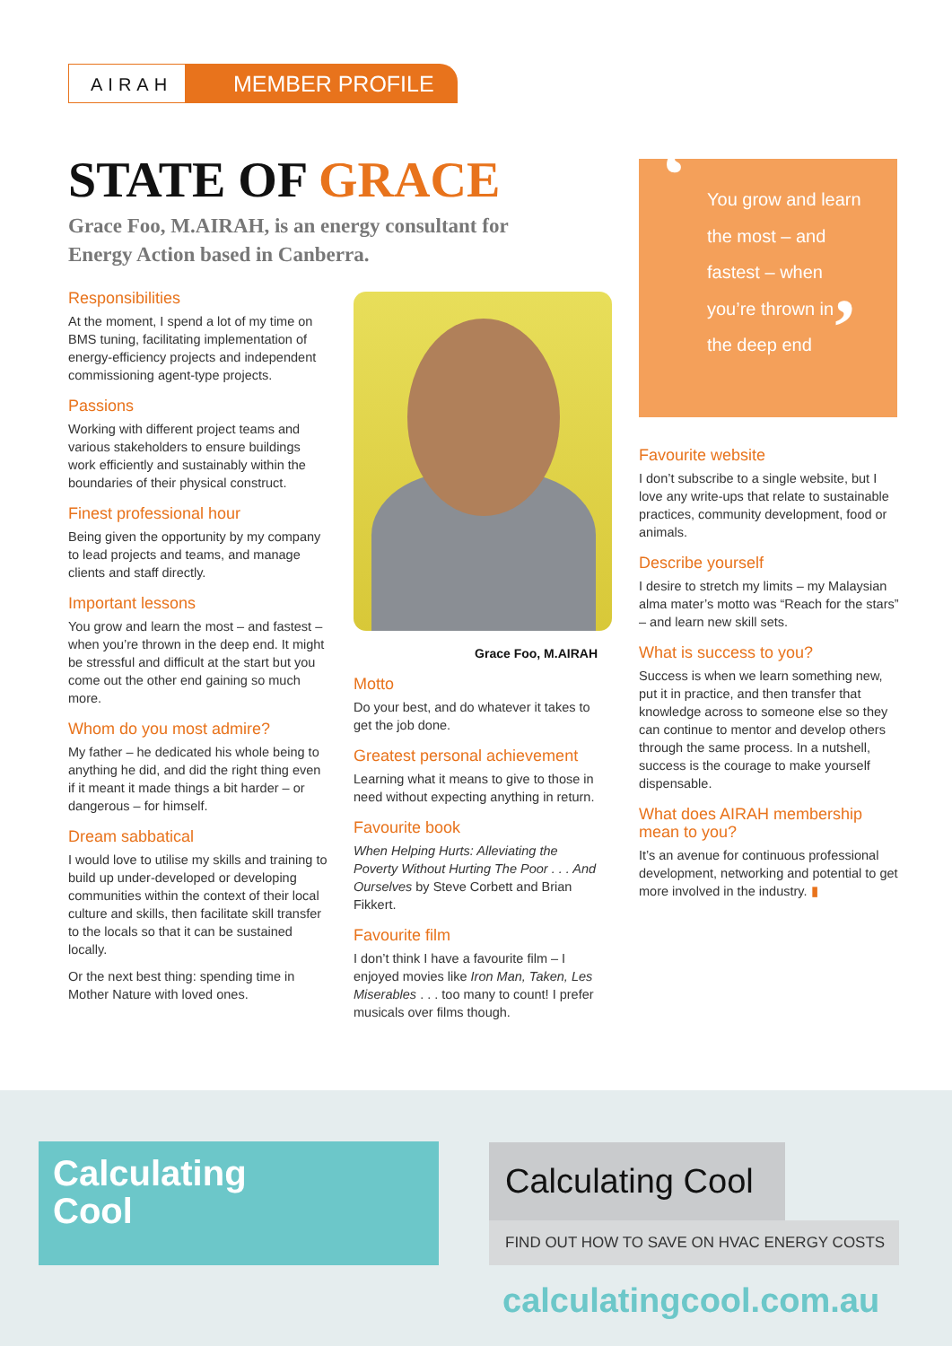AIRAH
MEMBER PROFILE
STATE OF GRACE
Grace Foo, M.AIRAH, is an energy consultant for Energy Action based in Canberra.
Responsibilities
At the moment, I spend a lot of my time on BMS tuning, facilitating implementation of energy-efficiency projects and independent commissioning agent-type projects.
Passions
Working with different project teams and various stakeholders to ensure buildings work efficiently and sustainably within the boundaries of their physical construct.
Finest professional hour
Being given the opportunity by my company to lead projects and teams, and manage clients and staff directly.
Important lessons
You grow and learn the most – and fastest – when you’re thrown in the deep end. It might be stressful and difficult at the start but you come out the other end gaining so much more.
Whom do you most admire?
My father – he dedicated his whole being to anything he did, and did the right thing even if it meant it made things a bit harder – or dangerous – for himself.
Dream sabbatical
I would love to utilise my skills and training to build up under-developed or developing communities within the context of their local culture and skills, then facilitate skill transfer to the locals so that it can be sustained locally.
Or the next best thing: spending time in Mother Nature with loved ones.
Grace Foo, M.AIRAH
Motto
Do your best, and do whatever it takes to get the job done.
Greatest personal achievement
Learning what it means to give to those in need without expecting anything in return.
Favourite book
When Helping Hurts: Alleviating the Poverty Without Hurting The Poor . . . And Ourselves by Steve Corbett and Brian Fikkert.
Favourite film
I don’t think I have a favourite film – I enjoyed movies like Iron Man, Taken, Les Miserables . . . too many to count! I prefer musicals over films though.
‘You grow and learn the most – and fastest – when you’re thrown in the deep end’
Favourite website
I don’t subscribe to a single website, but I love any write-ups that relate to sustainable practices, community development, food or animals.
Describe yourself
I desire to stretch my limits – my Malaysian alma mater’s motto was “Reach for the stars” – and learn new skill sets.
What is success to you?
Success is when we learn something new, put it in practice, and then transfer that knowledge across to someone else so they can continue to mentor and develop others through the same process. In a nutshell, success is the courage to make yourself dispensable.
What does AIRAH membership mean to you?
It’s an avenue for continuous professional development, networking and potential to get more involved in the industry. ▮
Calculating
Cool
Calculating Cool
FIND OUT HOW TO SAVE ON HVAC ENERGY COSTS
calculatingcool.com.au